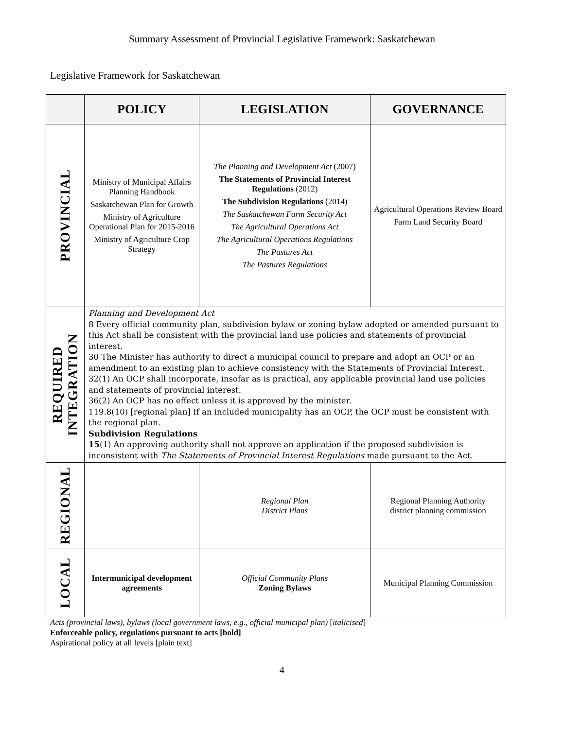Summary Assessment of Provincial Legislative Framework: Saskatchewan
Legislative Framework for Saskatchewan
| | POLICY | LEGISLATION | GOVERNANCE |
| --- | --- | --- | --- |
| PROVINCIAL | Ministry of Municipal Affairs Planning Handbook Saskatchewan Plan for Growth Ministry of Agriculture Operational Plan for 2015-2016 Ministry of Agriculture Crop Strategy | The Planning and Development Act (2007) The Statements of Provincial Interest Regulations (2012) The Subdivision Regulations (2014) The Saskatchewan Farm Security Act The Agricultural Operations Act The Agricultural Operations Regulations The Pastures Act The Pastures Regulations | Agricultural Operations Review Board Farm Land Security Board |
| REQUIRED INTEGRATION | Planning and Development Act 8 Every official community plan, subdivision bylaw or zoning bylaw adopted or amended pursuant to this Act shall be consistent with the provincial land use policies and statements of provincial interest. 30 The Minister has authority to direct a municipal council to prepare and adopt an OCP or an amendment to an existing plan to achieve consistency with the Statements of Provincial Interest. 32(1) An OCP shall incorporate, insofar as is practical, any applicable provincial land use policies and statements of provincial interest. 36(2) An OCP has no effect unless it is approved by the minister. 119.8(10) [regional plan] If an included municipality has an OCP, the OCP must be consistent with the regional plan. Subdivision Regulations 15 (1) An approving authority shall not approve an application if the proposed subdivision is inconsistent with The Statements of Provincial Interest Regulations made pursuant to the Act. | | |
| REGIONAL | | Regional Plan District Plans | Regional Planning Authority district planning commission |
| LOCAL | Intermunicipal development agreements | Official Community Plans Zoning Bylaws | Municipal Planning Commission |
Acts (provincial laws), bylaws (local government laws, e.g., official municipal plan) [italicised]
Enforceable policy, regulations pursuant to acts [bold]
Aspirational policy at all levels [plain text]
4